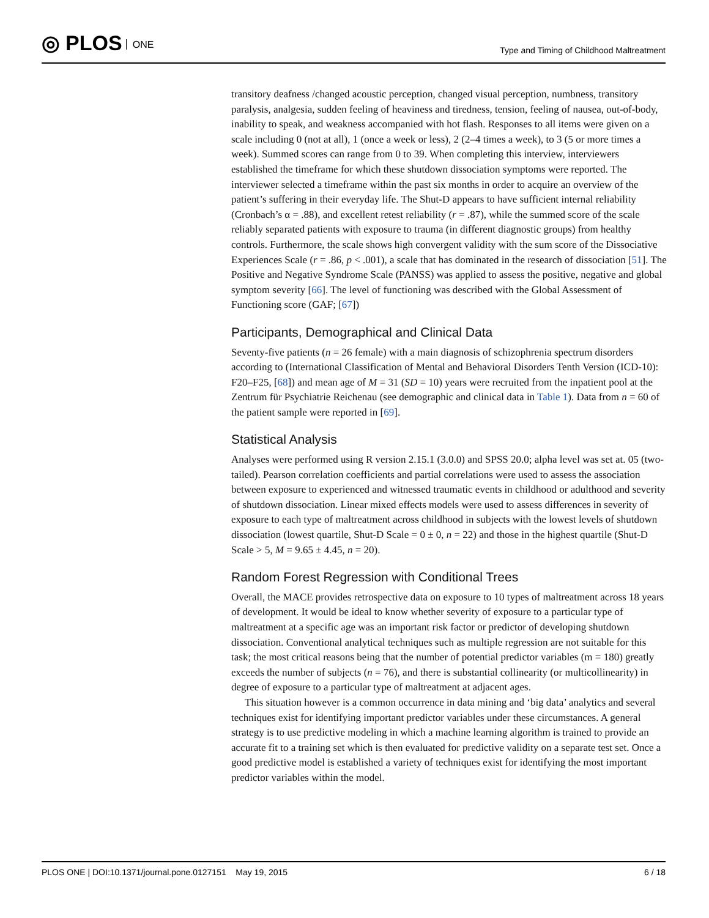◎ PLOS ONE
Type and Timing of Childhood Maltreatment
transitory deafness /changed acoustic perception, changed visual perception, numbness, transitory paralysis, analgesia, sudden feeling of heaviness and tiredness, tension, feeling of nausea, out-of-body, inability to speak, and weakness accompanied with hot flash. Responses to all items were given on a scale including 0 (not at all), 1 (once a week or less), 2 (2–4 times a week), to 3 (5 or more times a week). Summed scores can range from 0 to 39. When completing this interview, interviewers established the timeframe for which these shutdown dissociation symptoms were reported. The interviewer selected a timeframe within the past six months in order to acquire an overview of the patient’s suffering in their everyday life. The Shut-D appears to have sufficient internal reliability (Cronbach’s α = .88), and excellent retest reliability (r = .87), while the summed score of the scale reliably separated patients with exposure to trauma (in different diagnostic groups) from healthy controls. Furthermore, the scale shows high convergent validity with the sum score of the Dissociative Experiences Scale (r = .86, p < .001), a scale that has dominated in the research of dissociation [51]. The Positive and Negative Syndrome Scale (PANSS) was applied to assess the positive, negative and global symptom severity [66]. The level of functioning was described with the Global Assessment of Functioning score (GAF; [67])
Participants, Demographical and Clinical Data
Seventy-five patients (n = 26 female) with a main diagnosis of schizophrenia spectrum disorders according to (International Classification of Mental and Behavioral Disorders Tenth Version (ICD-10): F20–F25, [68]) and mean age of M = 31 (SD = 10) years were recruited from the inpatient pool at the Zentrum für Psychiatrie Reichenau (see demographic and clinical data in Table 1). Data from n = 60 of the patient sample were reported in [69].
Statistical Analysis
Analyses were performed using R version 2.15.1 (3.0.0) and SPSS 20.0; alpha level was set at. 05 (two-tailed). Pearson correlation coefficients and partial correlations were used to assess the association between exposure to experienced and witnessed traumatic events in childhood or adulthood and severity of shutdown dissociation. Linear mixed effects models were used to assess differences in severity of exposure to each type of maltreatment across childhood in subjects with the lowest levels of shutdown dissociation (lowest quartile, Shut-D Scale = 0 ± 0, n = 22) and those in the highest quartile (Shut-D Scale > 5, M = 9.65 ± 4.45, n = 20).
Random Forest Regression with Conditional Trees
Overall, the MACE provides retrospective data on exposure to 10 types of maltreatment across 18 years of development. It would be ideal to know whether severity of exposure to a particular type of maltreatment at a specific age was an important risk factor or predictor of developing shutdown dissociation. Conventional analytical techniques such as multiple regression are not suitable for this task; the most critical reasons being that the number of potential predictor variables (m = 180) greatly exceeds the number of subjects (n = 76), and there is substantial collinearity (or multicollinearity) in degree of exposure to a particular type of maltreatment at adjacent ages.
This situation however is a common occurrence in data mining and ‘big data’ analytics and several techniques exist for identifying important predictor variables under these circumstances. A general strategy is to use predictive modeling in which a machine learning algorithm is trained to provide an accurate fit to a training set which is then evaluated for predictive validity on a separate test set. Once a good predictive model is established a variety of techniques exist for identifying the most important predictor variables within the model.
PLOS ONE | DOI:10.1371/journal.pone.0127151 May 19, 2015 6 / 18